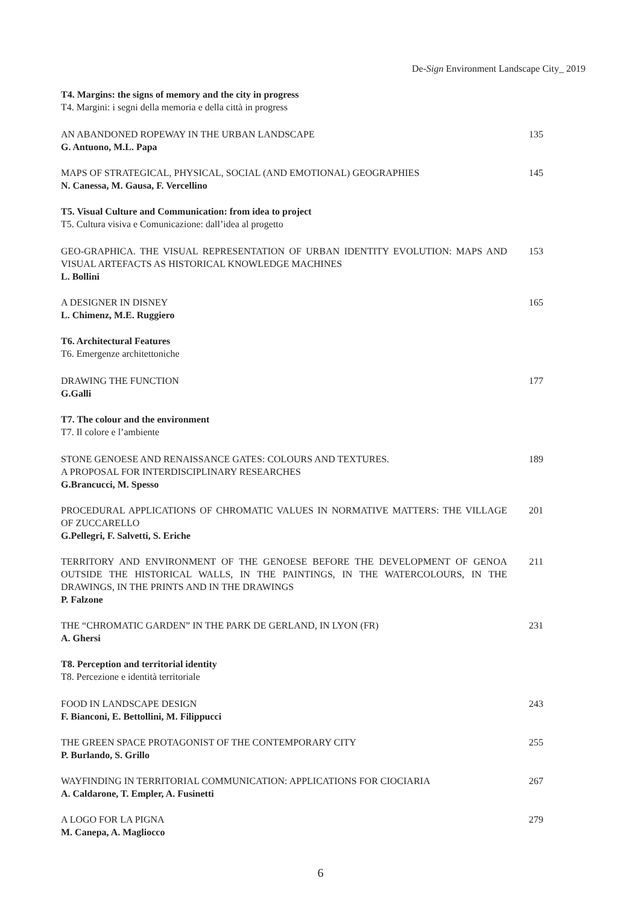De-Sign Environment Landscape City_ 2019
T4. Margins: the signs of memory and the city in progress
T4. Margini: i segni della memoria e della città in progress
AN ABANDONED ROPEWAY IN THE URBAN LANDSCAPE
G. Antuono, M.L. Papa
135
MAPS OF STRATEGICAL, PHYSICAL, SOCIAL (AND EMOTIONAL) GEOGRAPHIES
N. Canessa, M. Gausa, F. Vercellino
145
T5. Visual Culture and Communication: from idea to project
T5. Cultura visiva e Comunicazione: dall’idea al progetto
GEO-GRAPHICA. THE VISUAL REPRESENTATION OF URBAN IDENTITY EVOLUTION: MAPS AND VISUAL ARTEFACTS AS HISTORICAL KNOWLEDGE MACHINES
L. Bollini
153
A DESIGNER IN DISNEY
L. Chimenz, M.E. Ruggiero
165
T6. Architectural Features
T6. Emergenze architettoniche
DRAWING THE FUNCTION
G.Galli
177
T7. The colour and the environment
T7. Il colore e l’ambiente
STONE GENOESE AND RENAISSANCE GATES: COLOURS AND TEXTURES.
A PROPOSAL FOR INTERDISCIPLINARY RESEARCHES
G.Brancucci, M. Spesso
189
PROCEDURAL APPLICATIONS OF CHROMATIC VALUES IN NORMATIVE MATTERS: THE VILLAGE OF ZUCCARELLO
G.Pellegri, F. Salvetti, S. Eriche
201
TERRITORY AND ENVIRONMENT OF THE GENOESE BEFORE THE DEVELOPMENT OF GENOA OUTSIDE THE HISTORICAL WALLS, IN THE PAINTINGS, IN THE WATERCOLOURS, IN THE DRAWINGS, IN THE PRINTS AND IN THE DRAWINGS
P. Falzone
211
THE “CHROMATIC GARDEN” IN THE PARK DE GERLAND, IN LYON (FR)
A. Ghersi
231
T8. Perception and territorial identity
T8. Percezione e identità territoriale
FOOD IN LANDSCAPE DESIGN
F. Bianconi, E. Bettollini, M. Filippucci
243
THE GREEN SPACE PROTAGONIST OF THE CONTEMPORARY CITY
P. Burlando, S. Grillo
255
WAYFINDING IN TERRITORIAL COMMUNICATION: APPLICATIONS FOR CIOCIARIA
A. Caldarone, T. Empler, A. Fusinetti
267
A LOGO FOR LA PIGNA
M. Canepa, A. Magliocco
279
6